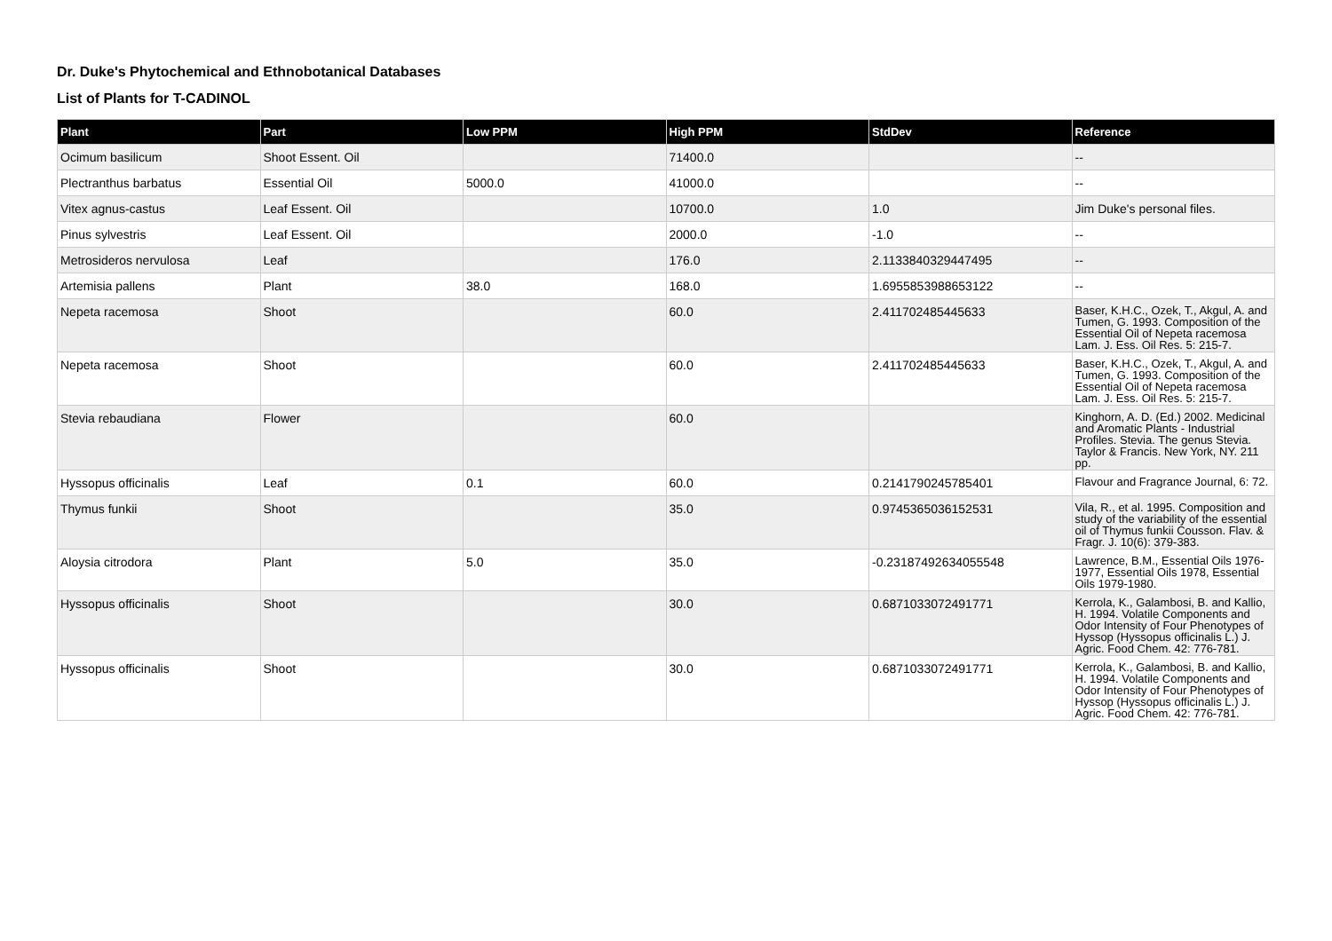Dr. Duke's Phytochemical and Ethnobotanical Databases
List of Plants for T-CADINOL
| Plant | Part | Low PPM | High PPM | StdDev | Reference |
| --- | --- | --- | --- | --- | --- |
| Ocimum basilicum | Shoot Essent. Oil | | 71400.0 | | -- |
| Plectranthus barbatus | Essential Oil | 5000.0 | 41000.0 | | -- |
| Vitex agnus-castus | Leaf Essent. Oil | | 10700.0 | 1.0 | Jim Duke's personal files. |
| Pinus sylvestris | Leaf Essent. Oil | | 2000.0 | -1.0 | -- |
| Metrosideros nervulosa | Leaf | | 176.0 | 2.1133840329447495 | -- |
| Artemisia pallens | Plant | 38.0 | 168.0 | 1.6955853988653122 | -- |
| Nepeta racemosa | Shoot | | 60.0 | 2.411702485445633 | Baser, K.H.C., Ozek, T., Akgul, A. and Tumen, G. 1993. Composition of the Essential Oil of Nepeta racemosa Lam. J. Ess. Oil Res. 5: 215-7. |
| Nepeta racemosa | Shoot | | 60.0 | 2.411702485445633 | Baser, K.H.C., Ozek, T., Akgul, A. and Tumen, G. 1993. Composition of the Essential Oil of Nepeta racemosa Lam. J. Ess. Oil Res. 5: 215-7. |
| Stevia rebaudiana | Flower | | 60.0 | | Kinghorn, A. D. (Ed.) 2002. Medicinal and Aromatic Plants - Industrial Profiles. Stevia. The genus Stevia. Taylor & Francis. New York, NY. 211 pp. |
| Hyssopus officinalis | Leaf | 0.1 | 60.0 | 0.2141790245785401 | Flavour and Fragrance Journal, 6: 72. |
| Thymus funkii | Shoot | | 35.0 | 0.9745365036152531 | Vila, R., et al. 1995. Composition and study of the variability of the essential oil of Thymus funkii Cousson. Flav. & Fragr. J. 10(6): 379-383. |
| Aloysia citrodora | Plant | 5.0 | 35.0 | -0.23187492634055548 | Lawrence, B.M., Essential Oils 1976-1977, Essential Oils 1978, Essential Oils 1979-1980. |
| Hyssopus officinalis | Shoot | | 30.0 | 0.6871033072491771 | Kerrola, K., Galambosi, B. and Kallio, H. 1994. Volatile Components and Odor Intensity of Four Phenotypes of Hyssop (Hyssopus officinalis L.) J. Agric. Food Chem. 42: 776-781. |
| Hyssopus officinalis | Shoot | | 30.0 | 0.6871033072491771 | Kerrola, K., Galambosi, B. and Kallio, H. 1994. Volatile Components and Odor Intensity of Four Phenotypes of Hyssop (Hyssopus officinalis L.) J. Agric. Food Chem. 42: 776-781. |